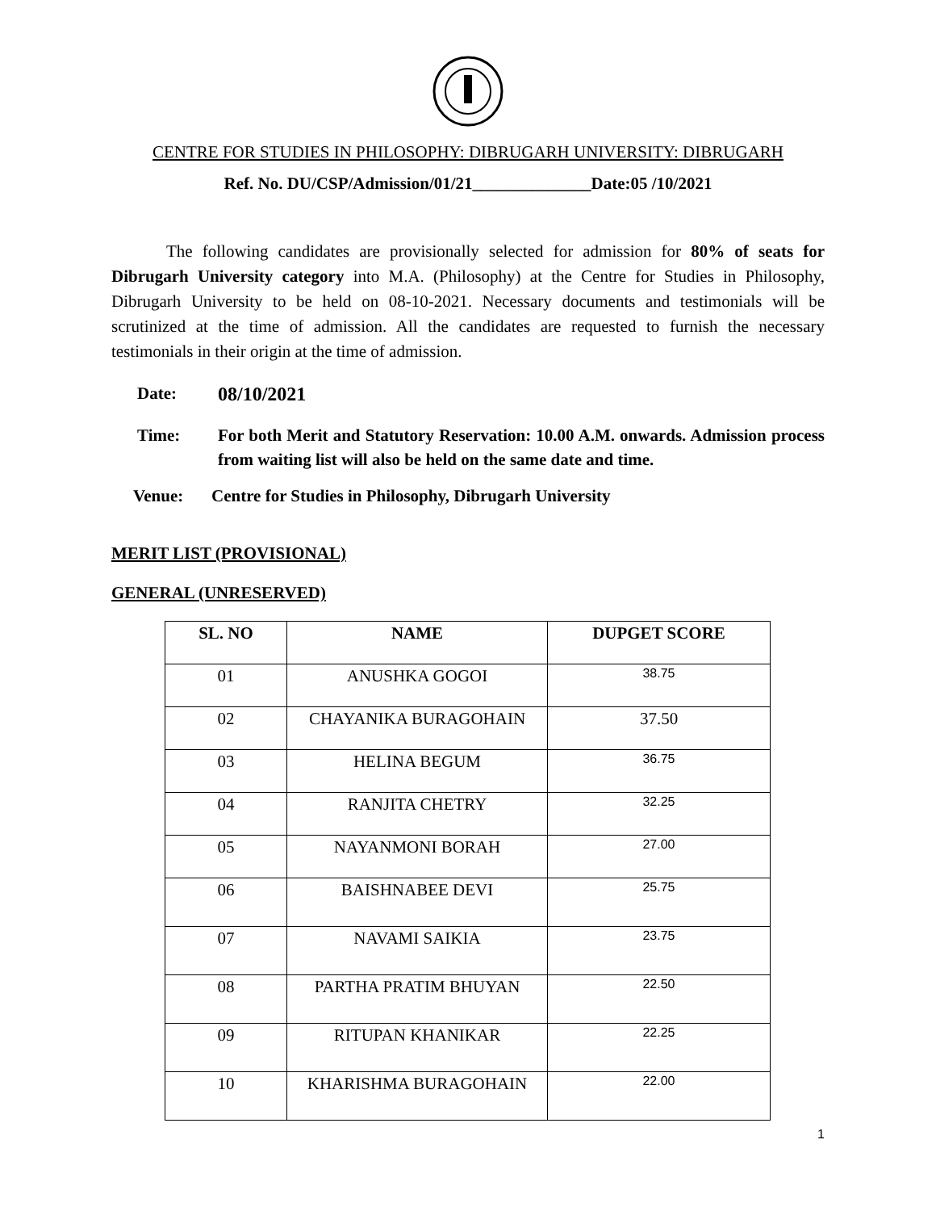CENTRE FOR STUDIES IN PHILOSOPHY: DIBRUGARH UNIVERSITY: DIBRUGARH
Ref. No. DU/CSP/Admission/01/21______________Date:05 /10/2021
The following candidates are provisionally selected for admission for 80% of seats for Dibrugarh University category into M.A. (Philosophy) at the Centre for Studies in Philosophy, Dibrugarh University to be held on 08-10-2021. Necessary documents and testimonials will be scrutinized at the time of admission. All the candidates are requested to furnish the necessary testimonials in their origin at the time of admission.
Date: 08/10/2021
Time: For both Merit and Statutory Reservation: 10.00 A.M. onwards. Admission process from waiting list will also be held on the same date and time.
Venue: Centre for Studies in Philosophy, Dibrugarh University
MERIT LIST (PROVISIONAL)
GENERAL (UNRESERVED)
| SL. NO | NAME | DUPGET SCORE |
| --- | --- | --- |
| 01 | ANUSHKA GOGOI | 38.75 |
| 02 | CHAYANIKA BURAGOHAIN | 37.50 |
| 03 | HELINA BEGUM | 36.75 |
| 04 | RANJITA CHETRY | 32.25 |
| 05 | NAYANMONI BORAH | 27.00 |
| 06 | BAISHNABEE DEVI | 25.75 |
| 07 | NAVAMI SAIKIA | 23.75 |
| 08 | PARTHA PRATIM BHUYAN | 22.50 |
| 09 | RITUPAN KHANIKAR | 22.25 |
| 10 | KHARISHMA BURAGOHAIN | 22.00 |
1